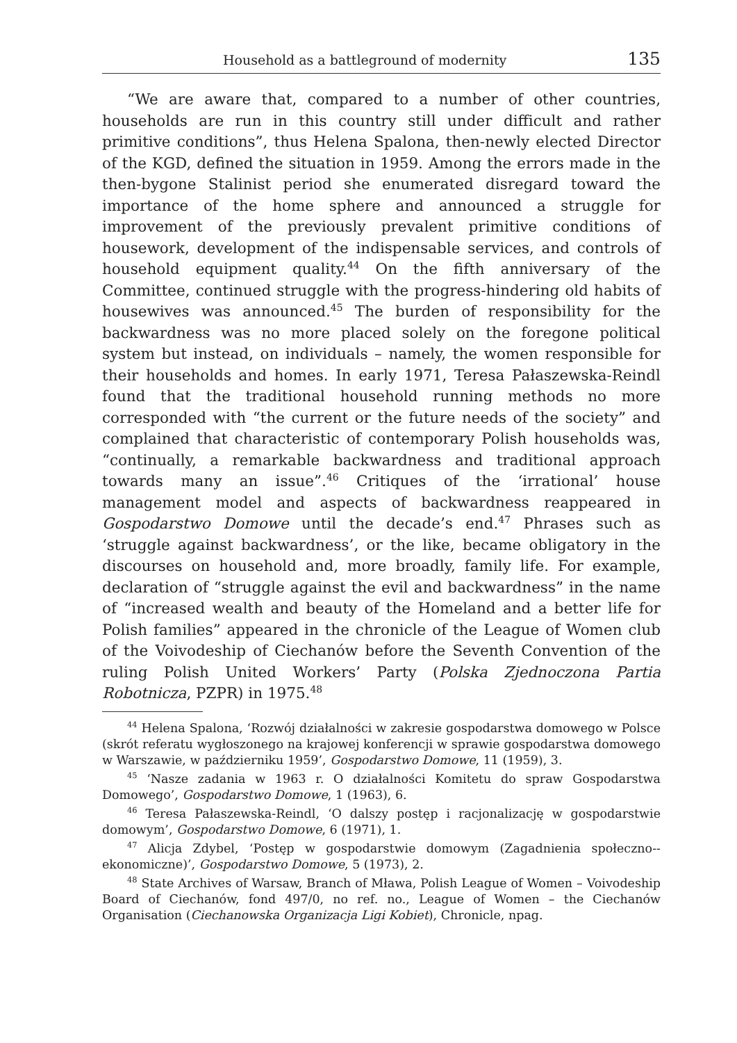Household as a battleground of modernity 135
“We are aware that, compared to a number of other countries, households are run in this country still under difficult and rather primitive conditions”, thus Helena Spalona, then-newly elected Director of the KGD, defined the situation in 1959. Among the errors made in the then-bygone Stalinist period she enumerated disregard toward the importance of the home sphere and announced a struggle for improvement of the previously prevalent primitive conditions of housework, development of the indispensable services, and controls of household equipment quality.<sup>44</sup> On the fifth anniversary of the Committee, continued struggle with the progress-hindering old habits of housewives was announced.<sup>45</sup> The burden of responsibility for the backwardness was no more placed solely on the foregone political system but instead, on individuals – namely, the women responsible for their households and homes. In early 1971, Teresa Pałaszewska-Reindl found that the traditional household running methods no more corresponded with “the current or the future needs of the society” and complained that characteristic of contemporary Polish households was, “continually, a remarkable backwardness and traditional approach towards many an issue”.<sup>46</sup> Critiques of the ‘irrational’ house management model and aspects of backwardness reappeared in Gospodarstwo Domowe until the decade’s end.<sup>47</sup> Phrases such as ‘struggle against backwardness’, or the like, became obligatory in the discourses on household and, more broadly, family life. For example, declaration of “struggle against the evil and backwardness” in the name of “increased wealth and beauty of the Homeland and a better life for Polish families” appeared in the chronicle of the League of Women club of the Voivodeship of Ciechanów before the Seventh Convention of the ruling Polish United Workers’ Party (Polska Zjednoczona Partia Robotnicza, PZPR) in 1975.<sup>48</sup>
<sup>44</sup> Helena Spalona, ‘Rozwój działalności w zakresie gospodarstwa domowego w Polsce (skrót referatu wygłoszonego na krajowej konferencji w sprawie gospodarstwa domowego w Warszawie, w październiku 1959’, Gospodarstwo Domowe, 11 (1959), 3.
<sup>45</sup> ‘Nasze zadania w 1963 r. O działalności Komitetu do spraw Gospodarstwa Domowego’, Gospodarstwo Domowe, 1 (1963), 6.
<sup>46</sup> Teresa Pałaszewska-Reindl, ‘O dalszy postęp i racjonalizację w gospodarstwie domowym’, Gospodarstwo Domowe, 6 (1971), 1.
<sup>47</sup> Alicja Zdybel, ‘Postęp w gospodarstwie domowym (Zagadnienia społeczno--ekonomiczne)’, Gospodarstwo Domowe, 5 (1973), 2.
<sup>48</sup> State Archives of Warsaw, Branch of Mława, Polish League of Women – Voivodeship Board of Ciechanów, fond 497/0, no ref. no., League of Women – the Ciechanów Organisation (Ciechanowska Organizacja Ligi Kobiet), Chronicle, npag.